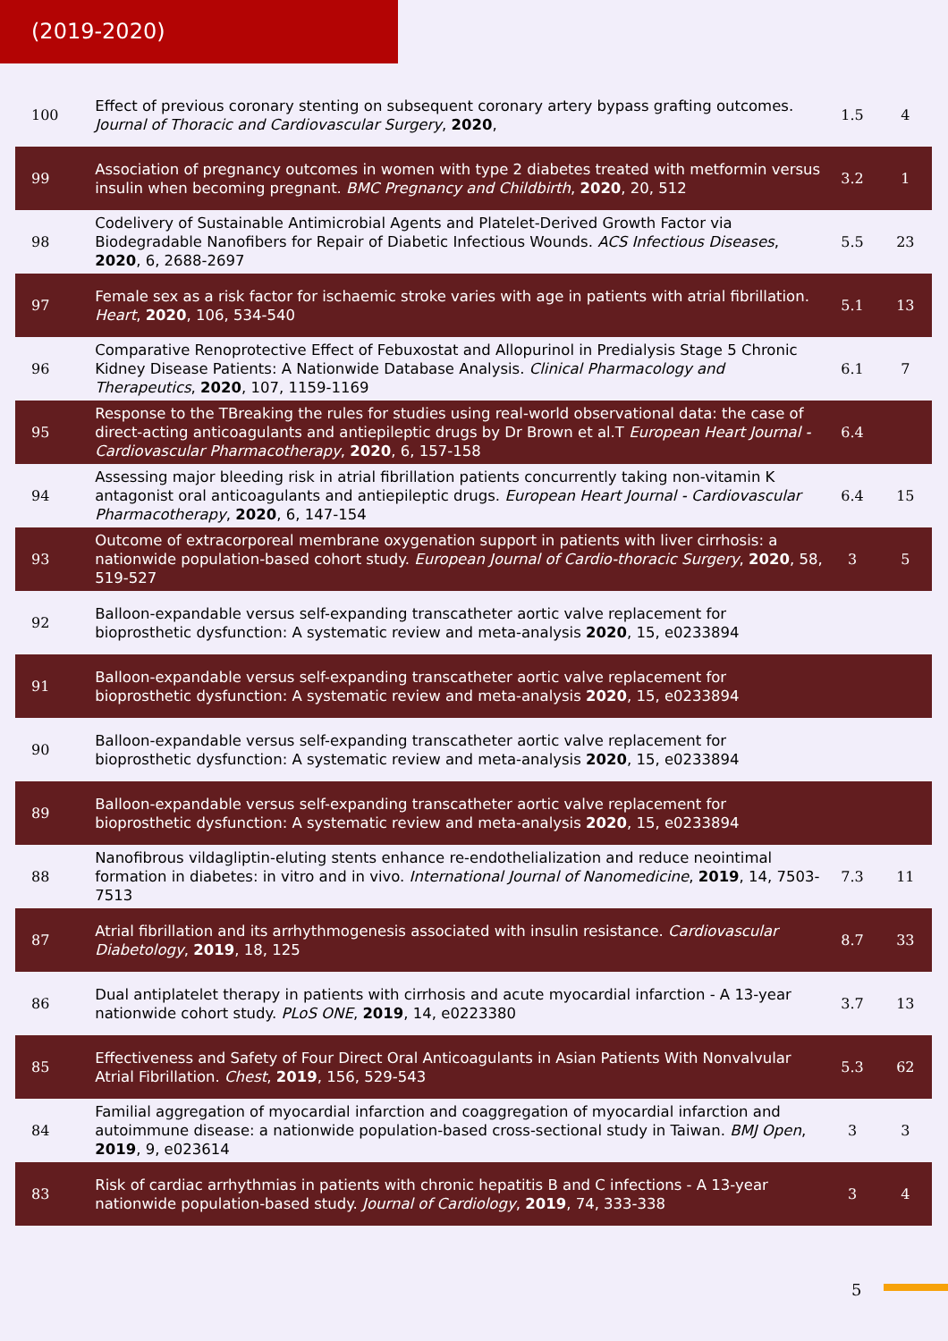(2019-2020)
| 100 | Effect of previous coronary stenting on subsequent coronary artery bypass grafting outcomes. Journal of Thoracic and Cardiovascular Surgery , 2020 , | 1.5 | 4 |
| 99 | Association of pregnancy outcomes in women with type 2 diabetes treated with metformin versus insulin when becoming pregnant. BMC Pregnancy and Childbirth , 2020 , 20, 512 | 3.2 | 1 |
| 98 | Codelivery of Sustainable Antimicrobial Agents and Platelet-Derived Growth Factor via Biodegradable Nanofibers for Repair of Diabetic Infectious Wounds. ACS Infectious Diseases , 2020 , 6, 2688-2697 | 5.5 | 23 |
| 97 | Female sex as a risk factor for ischaemic stroke varies with age in patients with atrial fibrillation. Heart , 2020 , 106, 534-540 | 5.1 | 13 |
| 96 | Comparative Renoprotective Effect of Febuxostat and Allopurinol in Predialysis Stage 5 Chronic Kidney Disease Patients: A Nationwide Database Analysis. Clinical Pharmacology and Therapeutics , 2020 , 107, 1159-1169 | 6.1 | 7 |
| 95 | Response to the TBreaking the rules for studies using real-world observational data: the case of direct-acting anticoagulants and antiepileptic drugs by Dr Brown et al.T European Heart Journal - Cardiovascular Pharmacotherapy , 2020 , 6, 157-158 | 6.4 | |
| 94 | Assessing major bleeding risk in atrial fibrillation patients concurrently taking non-vitamin K antagonist oral anticoagulants and antiepileptic drugs. European Heart Journal - Cardiovascular Pharmacotherapy , 2020 , 6, 147-154 | 6.4 | 15 |
| 93 | Outcome of extracorporeal membrane oxygenation support in patients with liver cirrhosis: a nationwide population-based cohort study. European Journal of Cardio-thoracic Surgery , 2020 , 58, 519-527 | 3 | 5 |
| 92 | Balloon-expandable versus self-expanding transcatheter aortic valve replacement for bioprosthetic dysfunction: A systematic review and meta-analysis 2020 , 15, e0233894 | | |
| 91 | Balloon-expandable versus self-expanding transcatheter aortic valve replacement for bioprosthetic dysfunction: A systematic review and meta-analysis 2020 , 15, e0233894 | | |
| 90 | Balloon-expandable versus self-expanding transcatheter aortic valve replacement for bioprosthetic dysfunction: A systematic review and meta-analysis 2020 , 15, e0233894 | | |
| 89 | Balloon-expandable versus self-expanding transcatheter aortic valve replacement for bioprosthetic dysfunction: A systematic review and meta-analysis 2020 , 15, e0233894 | | |
| 88 | Nanofibrous vildagliptin-eluting stents enhance re-endothelialization and reduce neointimal formation in diabetes: in vitro and in vivo. International Journal of Nanomedicine , 2019 , 14, 7503-7513 | 7.3 | 11 |
| 87 | Atrial fibrillation and its arrhythmogenesis associated with insulin resistance. Cardiovascular Diabetology , 2019 , 18, 125 | 8.7 | 33 |
| 86 | Dual antiplatelet therapy in patients with cirrhosis and acute myocardial infarction - A 13-year nationwide cohort study. PLoS ONE , 2019 , 14, e0223380 | 3.7 | 13 |
| 85 | Effectiveness and Safety of Four Direct Oral Anticoagulants in Asian Patients With Nonvalvular Atrial Fibrillation. Chest , 2019 , 156, 529-543 | 5.3 | 62 |
| 84 | Familial aggregation of myocardial infarction and coaggregation of myocardial infarction and autoimmune disease: a nationwide population-based cross-sectional study in Taiwan. BMJ Open , 2019 , 9, e023614 | 3 | 3 |
| 83 | Risk of cardiac arrhythmias in patients with chronic hepatitis B and C infections - A 13-year nationwide population-based study. Journal of Cardiology , 2019 , 74, 333-338 | 3 | 4 |
5